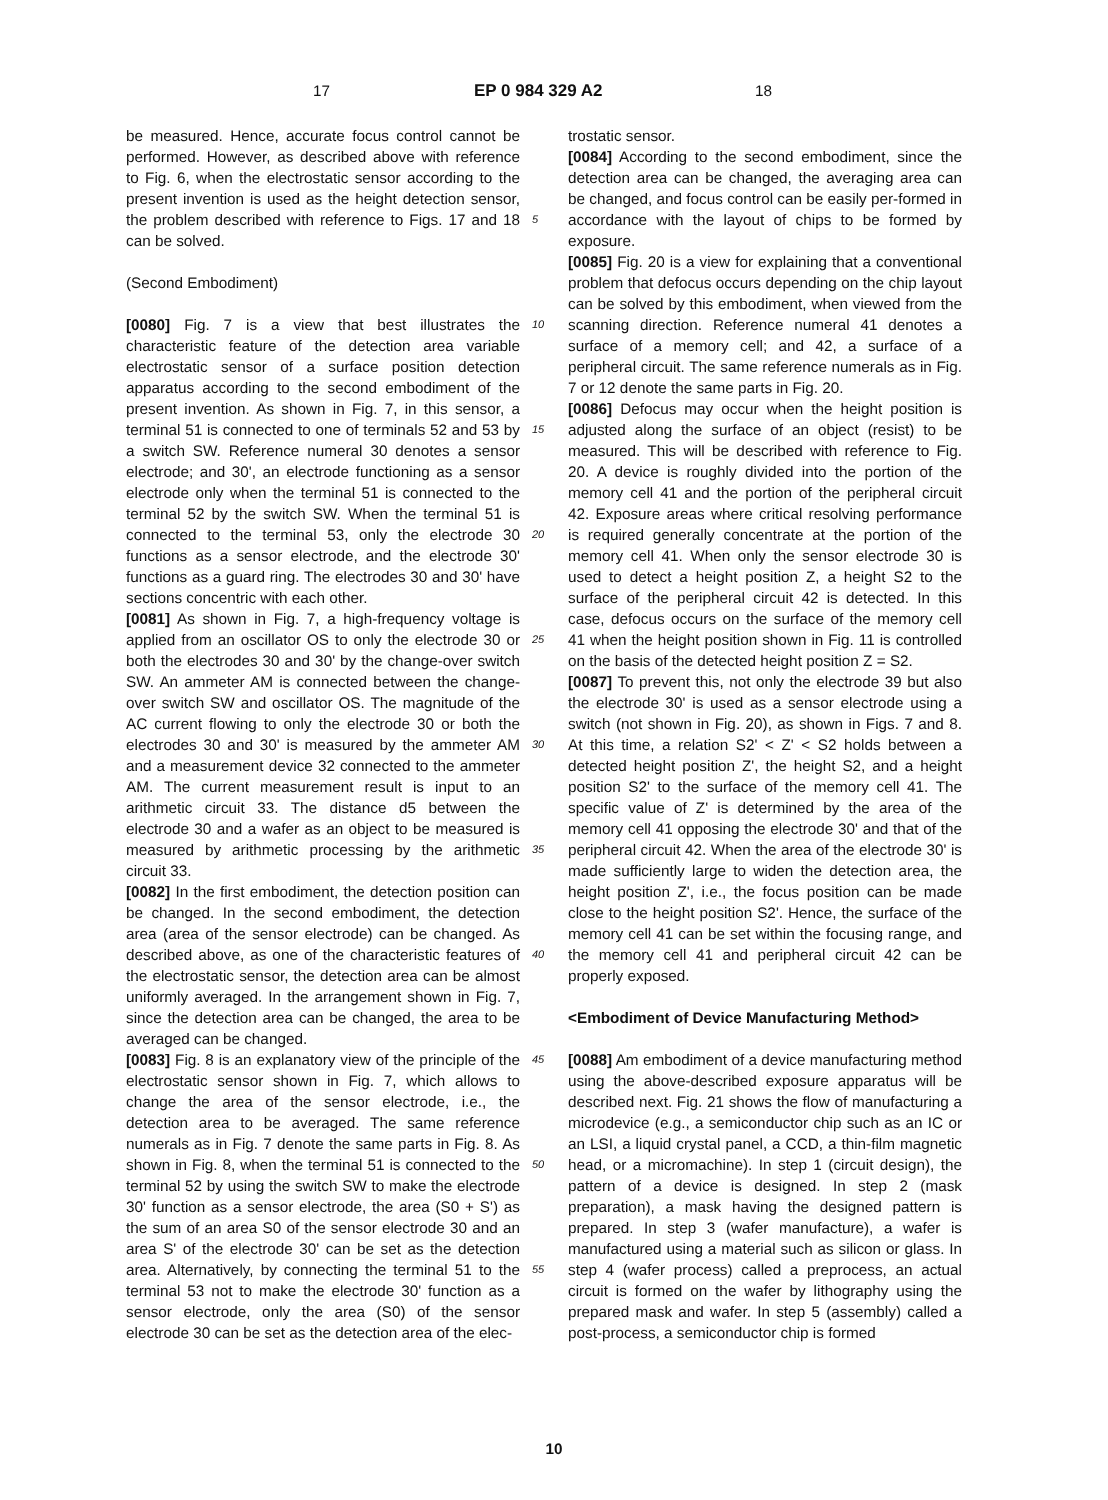17 EP 0 984 329 A2 18
be measured. Hence, accurate focus control cannot be performed. However, as described above with reference to Fig. 6, when the electrostatic sensor according to the present invention is used as the height detection sensor, the problem described with reference to Figs. 17 and 18 can be solved.
(Second Embodiment)
[0080] Fig. 7 is a view that best illustrates the characteristic feature of the detection area variable electrostatic sensor of a surface position detection apparatus according to the second embodiment of the present invention. As shown in Fig. 7, in this sensor, a terminal 51 is connected to one of terminals 52 and 53 by a switch SW. Reference numeral 30 denotes a sensor electrode; and 30', an electrode functioning as a sensor electrode only when the terminal 51 is connected to the terminal 52 by the switch SW. When the terminal 51 is connected to the terminal 53, only the electrode 30 functions as a sensor electrode, and the electrode 30' functions as a guard ring. The electrodes 30 and 30' have sections concentric with each other.
[0081] As shown in Fig. 7, a high-frequency voltage is applied from an oscillator OS to only the electrode 30 or both the electrodes 30 and 30' by the change-over switch SW. An ammeter AM is connected between the change-over switch SW and oscillator OS. The magnitude of the AC current flowing to only the electrode 30 or both the electrodes 30 and 30' is measured by the ammeter AM and a measurement device 32 connected to the ammeter AM. The current measurement result is input to an arithmetic circuit 33. The distance d5 between the electrode 30 and a wafer as an object to be measured is measured by arithmetic processing by the arithmetic circuit 33.
[0082] In the first embodiment, the detection position can be changed. In the second embodiment, the detection area (area of the sensor electrode) can be changed. As described above, as one of the characteristic features of the electrostatic sensor, the detection area can be almost uniformly averaged. In the arrangement shown in Fig. 7, since the detection area can be changed, the area to be averaged can be changed.
[0083] Fig. 8 is an explanatory view of the principle of the electrostatic sensor shown in Fig. 7, which allows to change the area of the sensor electrode, i.e., the detection area to be averaged. The same reference numerals as in Fig. 7 denote the same parts in Fig. 8. As shown in Fig. 8, when the terminal 51 is connected to the terminal 52 by using the switch SW to make the electrode 30' function as a sensor electrode, the area (S0 + S') as the sum of an area S0 of the sensor electrode 30 and an area S' of the electrode 30' can be set as the detection area. Alternatively, by connecting the terminal 51 to the terminal 53 not to make the electrode 30' function as a sensor electrode, only the area (S0) of the sensor electrode 30 can be set as the detection area of the elec-
trostatic sensor.
[0084] According to the second embodiment, since the detection area can be changed, the averaging area can be changed, and focus control can be easily per-
5
formed in accordance with the layout of chips to be formed by exposure.
[0085] Fig. 20 is a view for explaining that a conventional problem that defocus occurs depending on the chip layout can be solved by this embodiment, when
10
viewed from the scanning direction. Reference numeral 41 denotes a surface of a memory cell; and 42, a surface of a peripheral circuit. The same reference numerals as in Fig. 7 or 12 denote the same parts in Fig. 20.
[0086] Defocus may occur when the height position is
15
adjusted along the surface of an object (resist) to be measured. This will be described with reference to Fig. 20. A device is roughly divided into the portion of the memory cell 41 and the portion of the peripheral circuit 42. Exposure areas where critical resolving perform
20
ance is required generally concentrate at the portion of the memory cell 41. When only the sensor electrode 30 is used to detect a height position Z, a height S2 to the surface of the peripheral circuit 42 is detected. In this case, defocus occurs on the surface of the memory cell
25
41 when the height position shown in Fig. 11 is controlled on the basis of the detected height position Z = S2.
[0087] To prevent this, not only the electrode 39 but also the electrode 30' is used as a sensor electrode using a switch (not shown in Fig. 20), as shown in Figs. 7
30
and 8. At this time, a relation S2' < Z' < S2 holds between a detected height position Z', the height S2, and a height position S2' to the surface of the memory cell 41. The specific value of Z' is determined by the area of the memory cell 41 opposing the electrode 30' and that of
35
the peripheral circuit 42. When the area of the electrode 30' is made sufficiently large to widen the detection area, the height position Z', i.e., the focus position can be made close to the height position S2'. Hence, the surface of the memory cell 41 can be set within the focusing
40
range, and the memory cell 41 and peripheral circuit 42 can be properly exposed.
<Embodiment of Device Manufacturing Method>
45
[0088] Am embodiment of a device manufacturing method using the above-described exposure apparatus will be described next. Fig. 21 shows the flow of manufacturing a microdevice (e.g., a semiconductor chip such as an IC or an LSI, a liquid crystal panel, a CCD,
50
a thin-film magnetic head, or a micromachine). In step 1 (circuit design), the pattern of a device is designed. In step 2 (mask preparation), a mask having the designed pattern is prepared. In step 3 (wafer manufacture), a wafer is manufactured using a material such as silicon or
55
glass. In step 4 (wafer process) called a preprocess, an actual circuit is formed on the wafer by lithography using the prepared mask and wafer. In step 5 (assembly) called a post-process, a semiconductor chip is formed
10